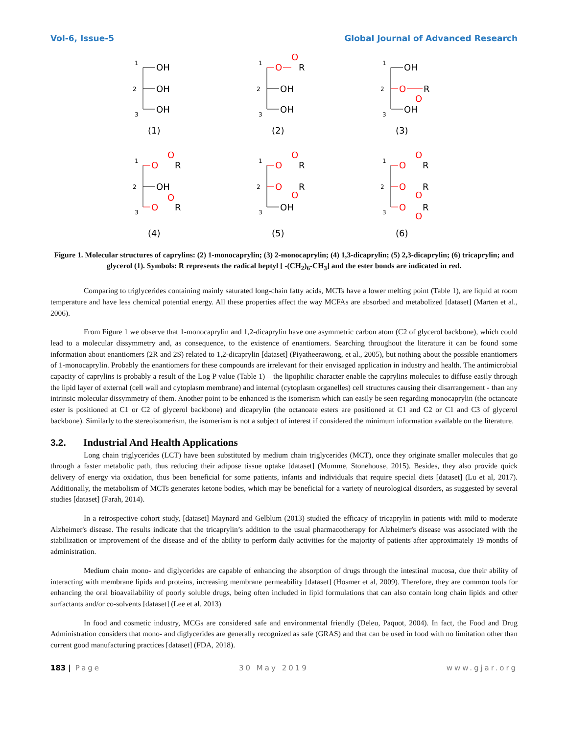Vol-6, Issue-5 Global Journal of Advanced Research
1
OH
2
OH
3
OH
(1)
1
O
O
R
2
OH
3
OH
(2)
1
OH
2
O
O
R
3
OH
(3)
1
O
O
R
2
OH
3
O
O
R
(4)
1
O
O
R
2
O
O
R
3
OH
(5)
1
O
O
R
2
O
O
R
3
O
O
R
(6)
Figure 1. Molecular structures of caprylins: (2) 1-monocaprylin; (3) 2-monocaprylin; (4) 1,3-dicaprylin; (5) 2,3-dicaprylin; (6) tricaprylin; and glycerol (1). Symbols: R represents the radical heptyl [ -(CH<sub>2</sub>)<sub>6</sub>-CH<sub>3</sub>] and the ester bonds are indicated in red.
Comparing to triglycerides containing mainly saturated long-chain fatty acids, MCTs have a lower melting point (Table 1), are liquid at room temperature and have less chemical potential energy. All these properties affect the way MCFAs are absorbed and metabolized [dataset] (Marten et al., 2006).
From Figure 1 we observe that 1-monocaprylin and 1,2-dicaprylin have one asymmetric carbon atom (C2 of glycerol backbone), which could lead to a molecular dissymmetry and, as consequence, to the existence of enantiomers. Searching throughout the literature it can be found some information about enantiomers (2R and 2S) related to 1,2-dicaprylin [dataset] (Piyatheerawong, et al., 2005), but nothing about the possible enantiomers of 1-monocaprylin. Probably the enantiomers for these compounds are irrelevant for their envisaged application in industry and health. The antimicrobial capacity of caprylins is probably a result of the Log P value (Table 1) – the lipophilic character enable the caprylins molecules to diffuse easily through the lipid layer of external (cell wall and cytoplasm membrane) and internal (cytoplasm organelles) cell structures causing their disarrangement - than any intrinsic molecular dissymmetry of them. Another point to be enhanced is the isomerism which can easily be seen regarding monocaprylin (the octanoate ester is positioned at C1 or C2 of glycerol backbone) and dicaprylin (the octanoate esters are positioned at C1 and C2 or C1 and C3 of glycerol backbone). Similarly to the stereoisomerism, the isomerism is not a subject of interest if considered the minimum information available on the literature.
3.2. Industrial And Health Applications
Long chain triglycerides (LCT) have been substituted by medium chain triglycerides (MCT), once they originate smaller molecules that go through a faster metabolic path, thus reducing their adipose tissue uptake [dataset] (Mumme, Stonehouse, 2015). Besides, they also provide quick delivery of energy via oxidation, thus been beneficial for some patients, infants and individuals that require special diets [dataset] (Lu et al, 2017). Additionally, the metabolism of MCTs generates ketone bodies, which may be beneficial for a variety of neurological disorders, as suggested by several studies [dataset] (Farah, 2014).
In a retrospective cohort study, [dataset] Maynard and Gelblum (2013) studied the efficacy of tricaprylin in patients with mild to moderate Alzheimer's disease. The results indicate that the tricaprylin’s addition to the usual pharmacotherapy for Alzheimer's disease was associated with the stabilization or improvement of the disease and of the ability to perform daily activities for the majority of patients after approximately 19 months of administration.
Medium chain mono- and diglycerides are capable of enhancing the absorption of drugs through the intestinal mucosa, due their ability of interacting with membrane lipids and proteins, increasing membrane permeability [dataset] (Hosmer et al, 2009). Therefore, they are common tools for enhancing the oral bioavailability of poorly soluble drugs, being often included in lipid formulations that can also contain long chain lipids and other surfactants and/or co-solvents [dataset] (Lee et al. 2013)
In food and cosmetic industry, MCGs are considered safe and environmental friendly (Deleu, Paquot, 2004). In fact, the Food and Drug Administration considers that mono- and diglycerides are generally recognized as safe (GRAS) and that can be used in food with no limitation other than current good manufacturing practices [dataset] (FDA, 2018).
183 | Page 30 May 2019 www.gjar.org